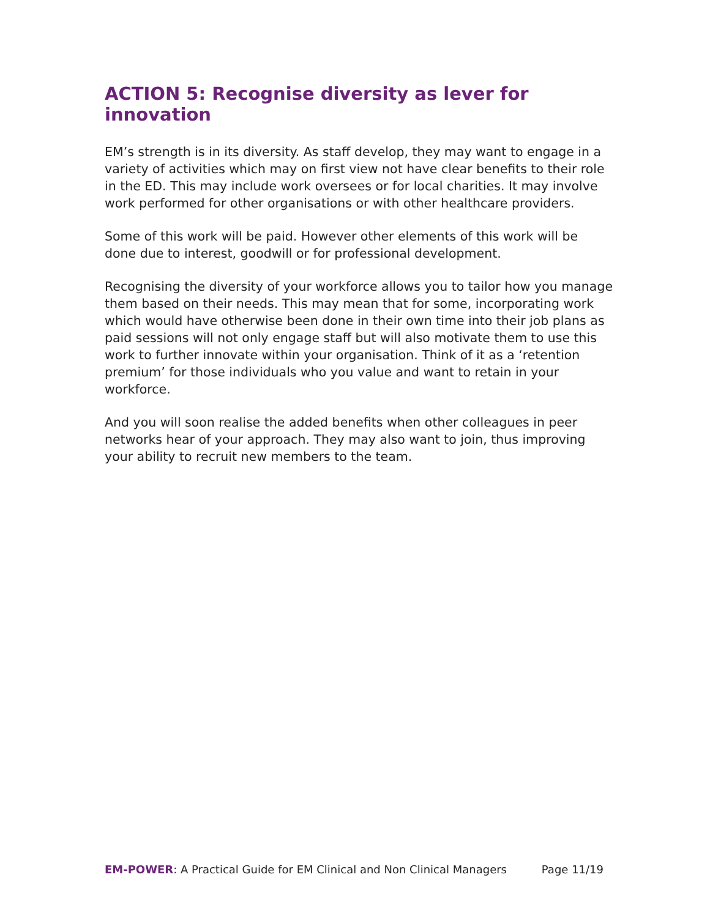ACTION 5: Recognise diversity as lever for innovation
EM’s strength is in its diversity. As staff develop, they may want to engage in a variety of activities which may on first view not have clear benefits to their role in the ED. This may include work oversees or for local charities. It may involve work performed for other organisations or with other healthcare providers.
Some of this work will be paid. However other elements of this work will be done due to interest, goodwill or for professional development.
Recognising the diversity of your workforce allows you to tailor how you manage them based on their needs. This may mean that for some, incorporating work which would have otherwise been done in their own time into their job plans as paid sessions will not only engage staff but will also motivate them to use this work to further innovate within your organisation. Think of it as a ‘retention premium’ for those individuals who you value and want to retain in your workforce.
And you will soon realise the added benefits when other colleagues in peer networks hear of your approach. They may also want to join, thus improving your ability to recruit new members to the team.
EM-POWER: A Practical Guide for EM Clinical and Non Clinical Managers Page 11/19